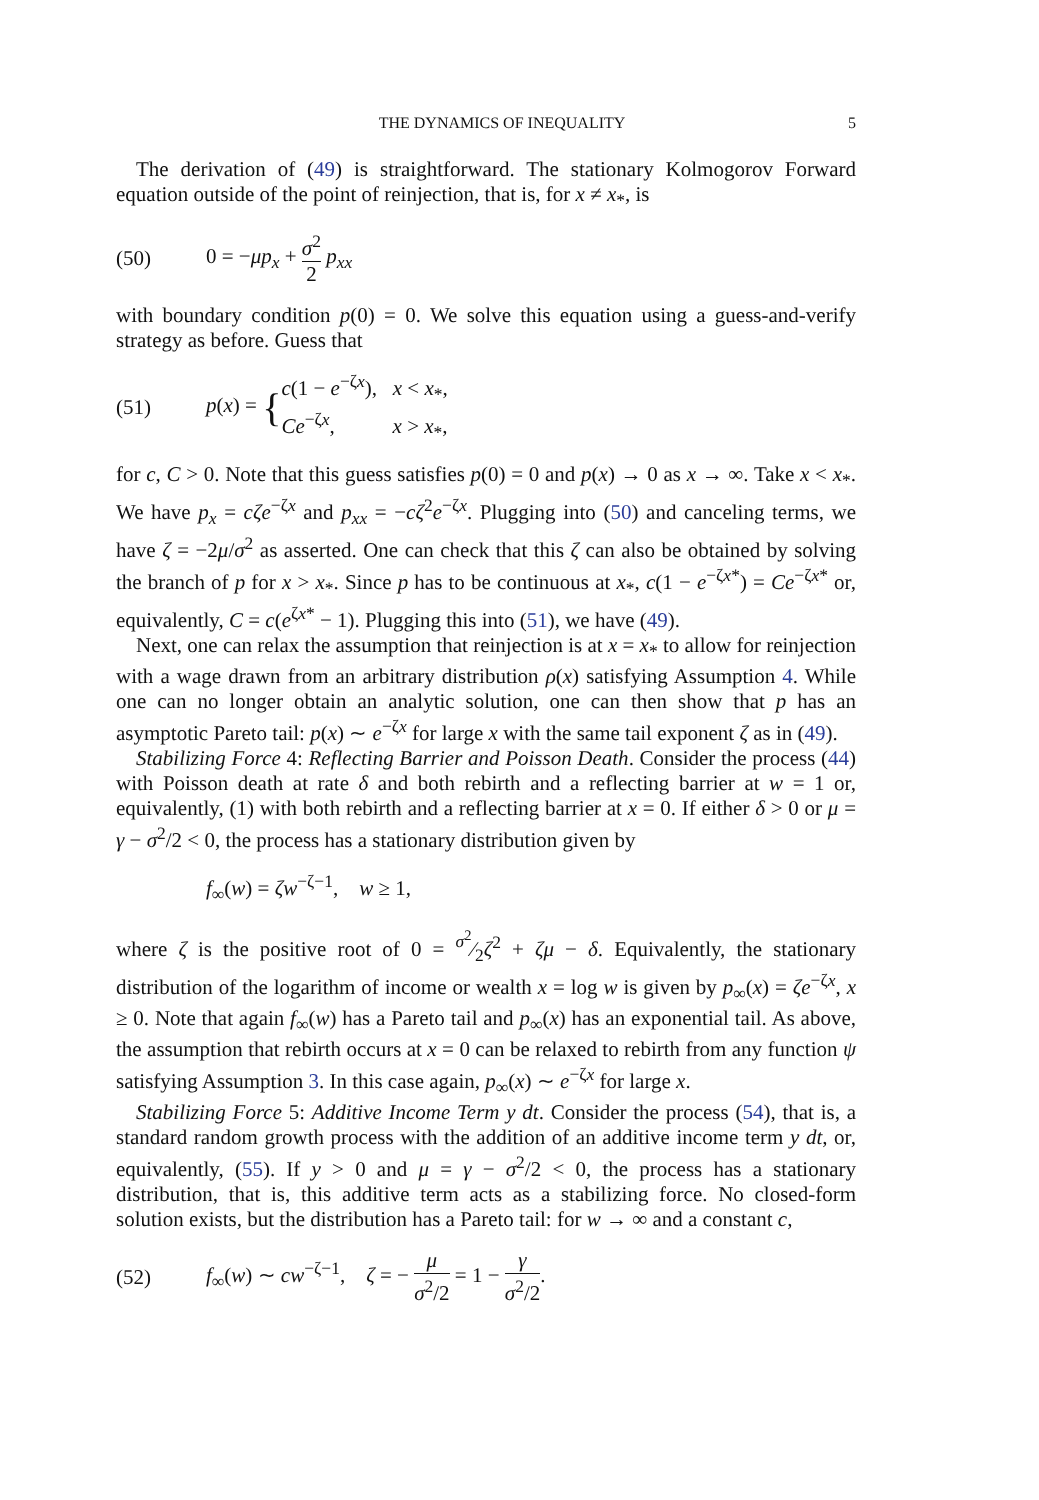THE DYNAMICS OF INEQUALITY 5
The derivation of (49) is straightforward. The stationary Kolmogorov Forward equation outside of the point of reinjection, that is, for x ≠ x<sub>*</sub>, is
(50) 0 = −μp<sub>x</sub> + σ<sup>2</sup> 2 p<sub>xx</sub>
with boundary condition p(0) = 0. We solve this equation using a guess-and-verify strategy as before. Guess that
(51) p(x) = {c(1 − e<sup>−ζx</sup>), x < x<sub>*</sub>,
Ce<sup>−ζx</sup>, x > x<sub>*</sub>,
for c, C > 0. Note that this guess satisfies p(0) = 0 and p(x) → 0 as x → ∞. Take x < x<sub>*</sub>. We have p<sub>x</sub> = cζe<sup>−ζx</sup> and p<sub>xx</sub> = −cζ<sup>2</sup>e<sup>−ζx</sup>. Plugging into (50) and canceling terms, we have ζ = −2μ/σ<sup>2</sup> as asserted. One can check that this ζ can also be obtained by solving the branch of p for x > x<sub>*</sub>. Since p has to be continuous at x<sub>*</sub>, c(1 − e<sup>−ζx*</sup>) = Ce<sup>−ζx*</sup> or, equivalently, C = c(e<sup>ζx*</sup> − 1). Plugging this into (51), we have (49).
Next, one can relax the assumption that reinjection is at x = x<sub>*</sub> to allow for reinjection with a wage drawn from an arbitrary distribution ρ(x) satisfying Assumption 4. While one can no longer obtain an analytic solution, one can then show that p has an asymptotic Pareto tail: p(x) ∼ e<sup>−ζx</sup> for large x with the same tail exponent ζ as in (49).
Stabilizing Force 4: Reflecting Barrier and Poisson Death. Consider the process (44) with Poisson death at rate δ and both rebirth and a reflecting barrier at w = 1 or, equivalently, (1) with both rebirth and a reflecting barrier at x = 0. If either δ > 0 or μ = γ − σ<sup>2</sup>/2 < 0, the process has a stationary distribution given by
f<sub>∞</sub>(w) = ζw<sup>−ζ−1</sup>, w ≥ 1,
where ζ is the positive root of 0 = σ<sup>2</sup>⁄2ζ<sup>2</sup> + ζμ − δ. Equivalently, the stationary distribution of the logarithm of income or wealth x = log w is given by p<sub>∞</sub>(x) = ζe<sup>−ζx</sup>, x ≥ 0. Note that again f<sub>∞</sub>(w) has a Pareto tail and p<sub>∞</sub>(x) has an exponential tail. As above, the assumption that rebirth occurs at x = 0 can be relaxed to rebirth from any function ψ satisfying Assumption 3. In this case again, p<sub>∞</sub>(x) ∼ e<sup>−ζx</sup> for large x.
Stabilizing Force 5: Additive Income Term y dt. Consider the process (54), that is, a standard random growth process with the addition of an additive income term y dt, or, equivalently, (55). If y > 0 and μ = γ − σ<sup>2</sup>/2 < 0, the process has a stationary distribution, that is, this additive term acts as a stabilizing force. No closed-form solution exists, but the distribution has a Pareto tail: for w → ∞ and a constant c,
(52) f<sub>∞</sub>(w) ∼ cw<sup>−ζ−1</sup>, ζ = − μ σ<sup>2</sup>/2 = 1 − γ σ<sup>2</sup>/2.